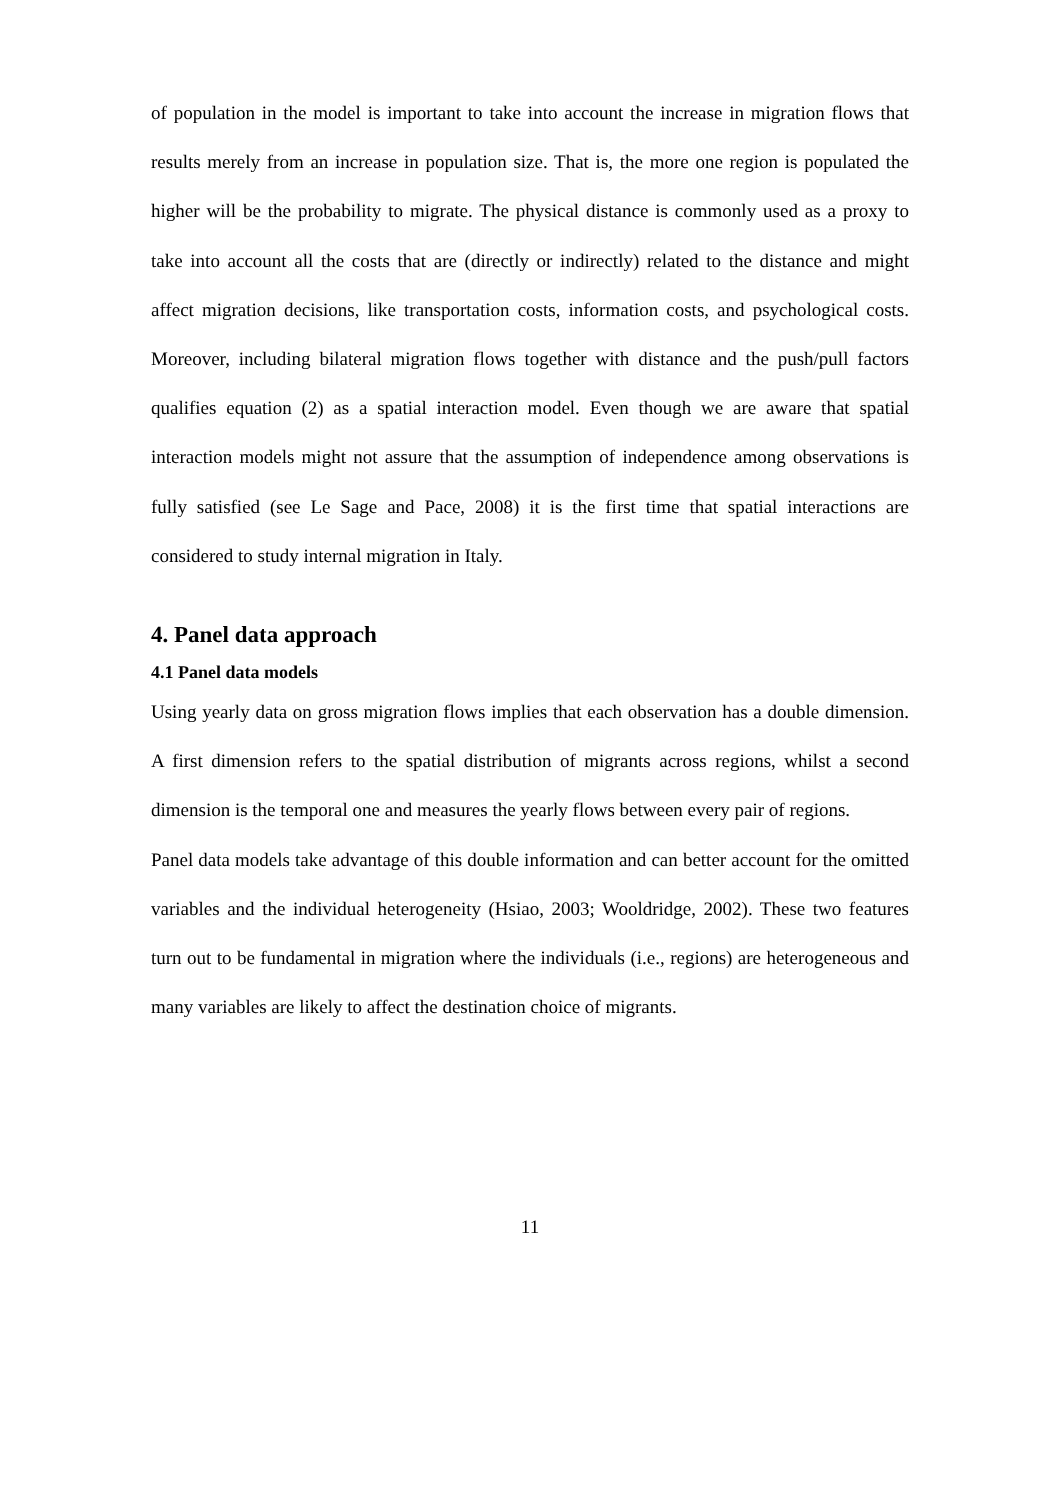of population in the model is important to take into account the increase in migration flows that results merely from an increase in population size. That is, the more one region is populated the higher will be the probability to migrate. The physical distance is commonly used as a proxy to take into account all the costs that are (directly or indirectly) related to the distance and might affect migration decisions, like transportation costs, information costs, and psychological costs. Moreover, including bilateral migration flows together with distance and the push/pull factors qualifies equation (2) as a spatial interaction model. Even though we are aware that spatial interaction models might not assure that the assumption of independence among observations is fully satisfied (see Le Sage and Pace, 2008) it is the first time that spatial interactions are considered to study internal migration in Italy.
4. Panel data approach
4.1 Panel data models
Using yearly data on gross migration flows implies that each observation has a double dimension. A first dimension refers to the spatial distribution of migrants across regions, whilst a second dimension is the temporal one and measures the yearly flows between every pair of regions.
Panel data models take advantage of this double information and can better account for the omitted variables and the individual heterogeneity (Hsiao, 2003; Wooldridge, 2002). These two features turn out to be fundamental in migration where the individuals (i.e., regions) are heterogeneous and many variables are likely to affect the destination choice of migrants.
11